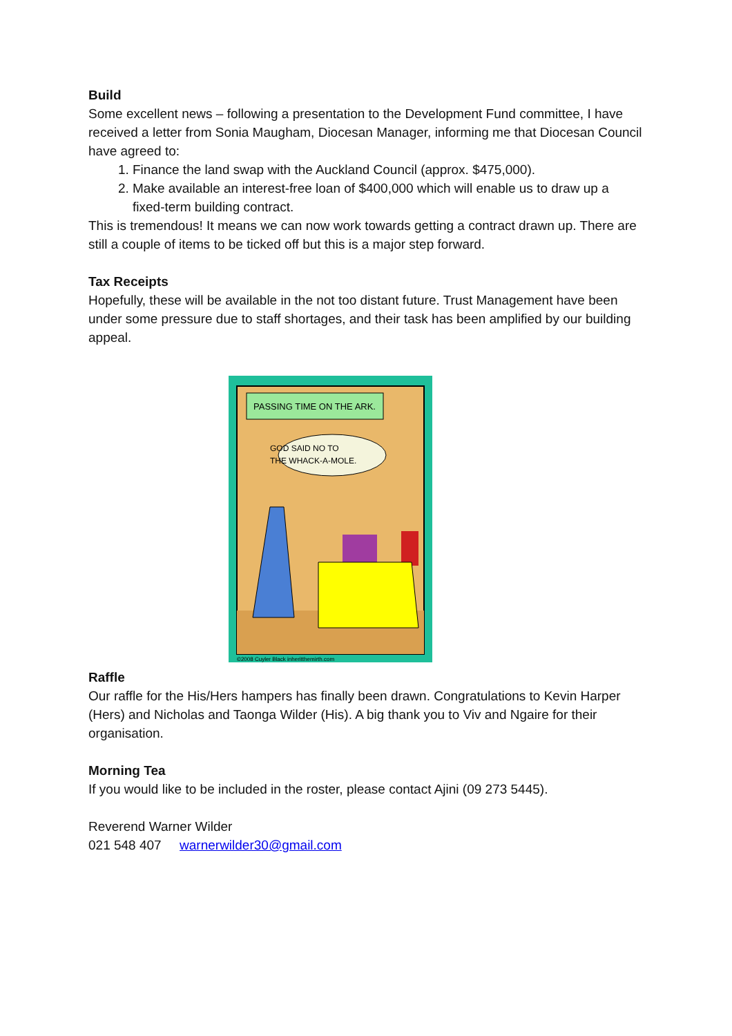Build
Some excellent news – following a presentation to the Development Fund committee, I have received a letter from Sonia Maugham, Diocesan Manager, informing me that Diocesan Council have agreed to:
1. Finance the land swap with the Auckland Council (approx. $475,000).
2. Make available an interest-free loan of $400,000 which will enable us to draw up a fixed-term building contract.
This is tremendous! It means we can now work towards getting a contract drawn up. There are still a couple of items to be ticked off but this is a major step forward.
Tax Receipts
Hopefully, these will be available in the not too distant future. Trust Management have been under some pressure due to staff shortages, and their task has been amplified by our building appeal.
PASSING TIME ON THE ARK.
GOD SAID NO TO
THE WHACK-A-MOLE.
©2008 Cuyler Black inheritthemirth.com
Raffle
Our raffle for the His/Hers hampers has finally been drawn. Congratulations to Kevin Harper (Hers) and Nicholas and Taonga Wilder (His). A big thank you to Viv and Ngaire for their organisation.
Morning Tea
If you would like to be included in the roster, please contact Ajini (09 273 5445).
Reverend Warner Wilder
021 548 407 warnerwilder30@gmail.com